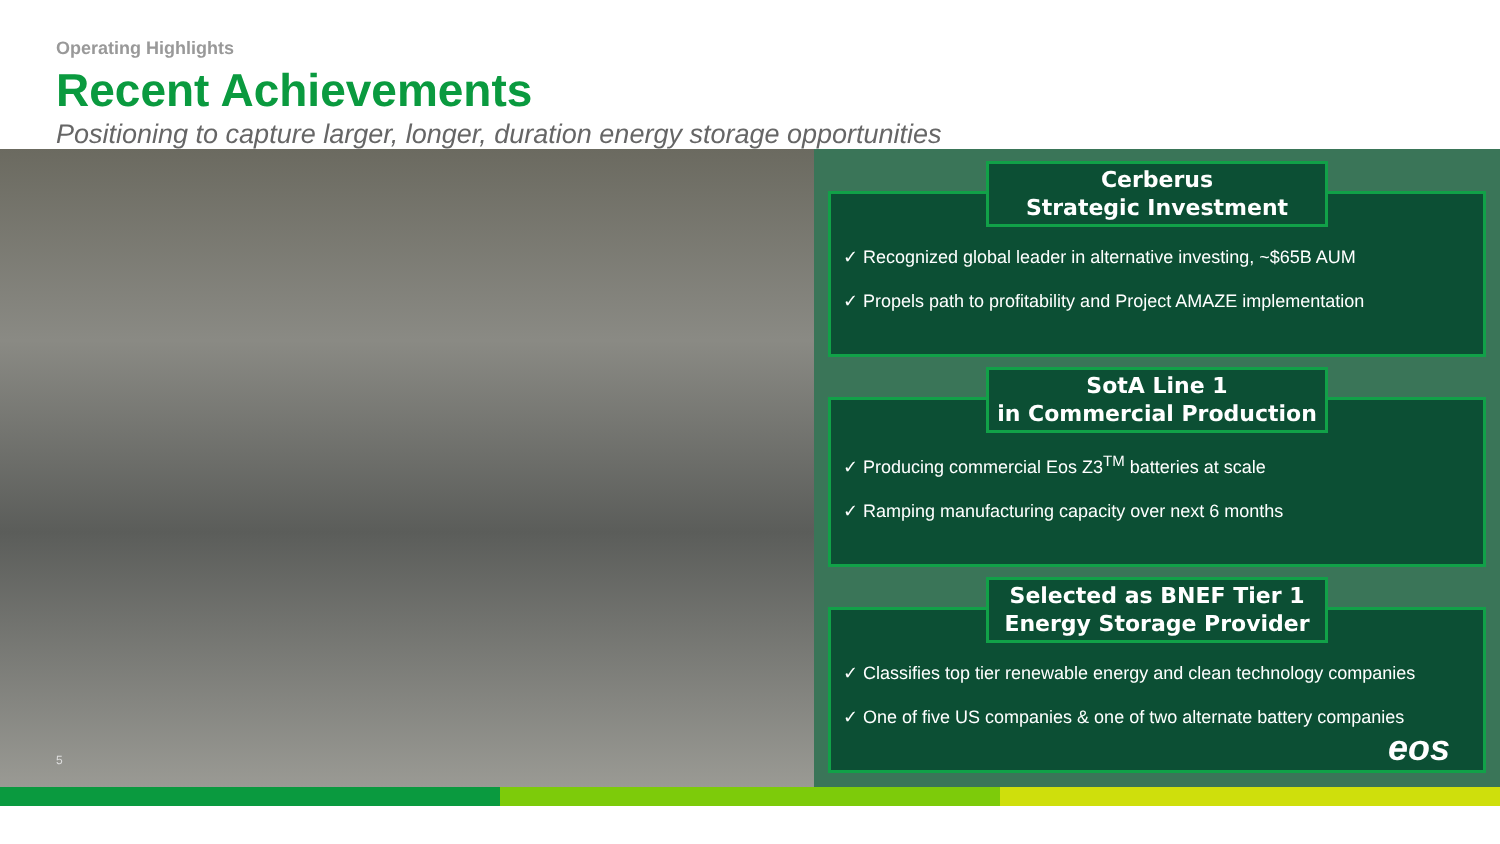Operating Highlights
Recent Achievements
Positioning to capture larger, longer, duration energy storage opportunities
5
Cerberus
Strategic Investment
✓ Recognized global leader in alternative investing, ~$65B AUM
✓ Propels path to profitability and Project AMAZE implementation
SotA Line 1
in Commercial Production
✓ Producing commercial Eos Z3<sup>TM</sup> batteries at scale
✓ Ramping manufacturing capacity over next 6 months
Selected as BNEF Tier 1
Energy Storage Provider
✓ Classifies top tier renewable energy and clean technology companies
✓ One of five US companies & one of two alternate battery companies
eos